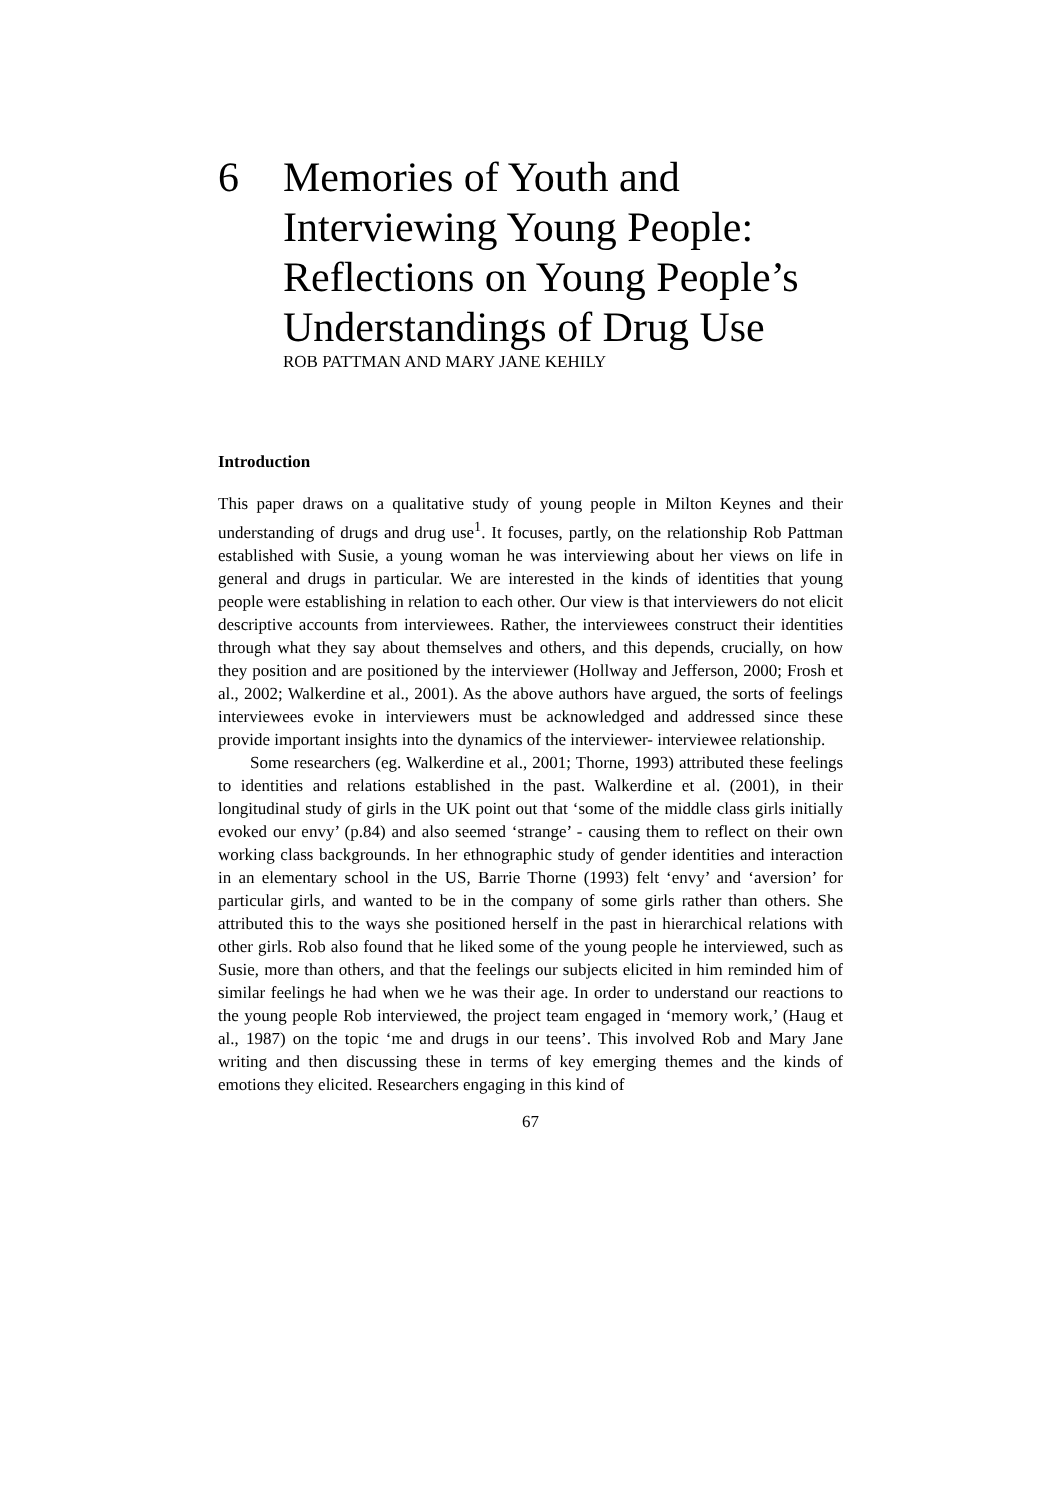6 Memories of Youth and
Interviewing Young People:
Reflections on Young People’s
Understandings of Drug Use
ROB PATTMAN AND MARY JANE KEHILY
Introduction
This paper draws on a qualitative study of young people in Milton Keynes and their understanding of drugs and drug use<sup>1</sup>. It focuses, partly, on the relationship Rob Pattman established with Susie, a young woman he was interviewing about her views on life in general and drugs in particular. We are interested in the kinds of identities that young people were establishing in relation to each other. Our view is that interviewers do not elicit descriptive accounts from interviewees. Rather, the interviewees construct their identities through what they say about themselves and others, and this depends, crucially, on how they position and are positioned by the interviewer (Hollway and Jefferson, 2000; Frosh et al., 2002; Walkerdine et al., 2001). As the above authors have argued, the sorts of feelings interviewees evoke in interviewers must be acknowledged and addressed since these provide important insights into the dynamics of the interviewer- interviewee relationship.
Some researchers (eg. Walkerdine et al., 2001; Thorne, 1993) attributed these feelings to identities and relations established in the past. Walkerdine et al. (2001), in their longitudinal study of girls in the UK point out that ‘some of the middle class girls initially evoked our envy’ (p.84) and also seemed ‘strange’ - causing them to reflect on their own working class backgrounds. In her ethnographic study of gender identities and interaction in an elementary school in the US, Barrie Thorne (1993) felt ‘envy’ and ‘aversion’ for particular girls, and wanted to be in the company of some girls rather than others. She attributed this to the ways she positioned herself in the past in hierarchical relations with other girls. Rob also found that he liked some of the young people he interviewed, such as Susie, more than others, and that the feelings our subjects elicited in him reminded him of similar feelings he had when we he was their age. In order to understand our reactions to the young people Rob interviewed, the project team engaged in ‘memory work,’ (Haug et al., 1987) on the topic ‘me and drugs in our teens’. This involved Rob and Mary Jane writing and then discussing these in terms of key emerging themes and the kinds of emotions they elicited. Researchers engaging in this kind of
67